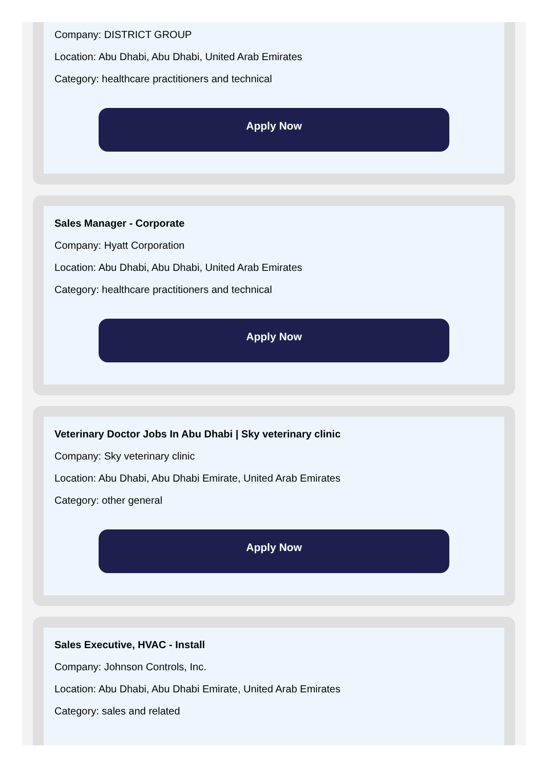Company: DISTRICT GROUP
Location: Abu Dhabi, Abu Dhabi, United Arab Emirates
Category: healthcare practitioners and technical
Apply Now
Sales Manager - Corporate
Company: Hyatt Corporation
Location: Abu Dhabi, Abu Dhabi, United Arab Emirates
Category: healthcare practitioners and technical
Apply Now
Veterinary Doctor Jobs In Abu Dhabi | Sky veterinary clinic
Company: Sky veterinary clinic
Location: Abu Dhabi, Abu Dhabi Emirate, United Arab Emirates
Category: other general
Apply Now
Sales Executive, HVAC - Install
Company: Johnson Controls, Inc.
Location: Abu Dhabi, Abu Dhabi Emirate, United Arab Emirates
Category: sales and related